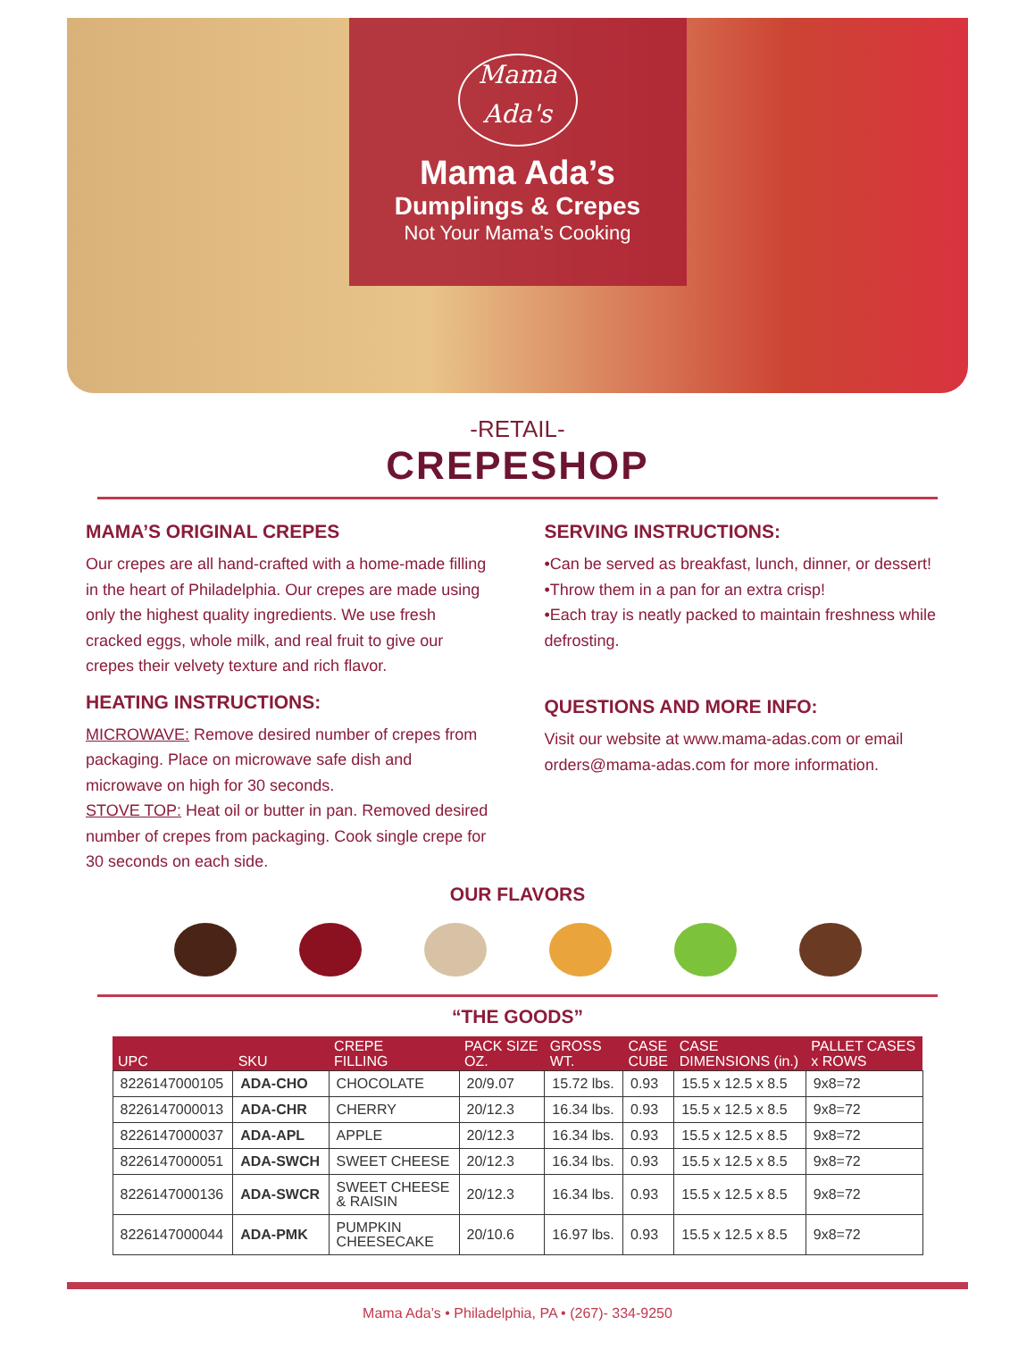Mama
Ada's
Mama Ada’s
Dumplings & Crepes
Not Your Mama’s Cooking
-RETAIL-
CREPESHOP
MAMA’S ORIGINAL CREPES
Our crepes are all hand-crafted with a home-made filling in the heart of Philadelphia. Our crepes are made using only the highest quality ingredients. We use fresh cracked eggs, whole milk, and real fruit to give our crepes their velvety texture and rich flavor.
HEATING INSTRUCTIONS:
MICROWAVE: Remove desired number of crepes from packaging. Place on microwave safe dish and microwave on high for 30 seconds.
STOVE TOP: Heat oil or butter in pan. Removed desired number of crepes from packaging. Cook single crepe for 30 seconds on each side.
SERVING INSTRUCTIONS:
•Can be served as breakfast, lunch, dinner, or dessert!
•Throw them in a pan for an extra crisp!
•Each tray is neatly packed to maintain freshness while defrosting.
QUESTIONS AND MORE INFO:
Visit our website at www.mama-adas.com or email orders@mama-adas.com for more information.
OUR FLAVORS
“THE GOODS”
| UPC | SKU | CREPE FILLING | PACK SIZE OZ. | GROSS WT. | CASE CUBE | CASE DIMENSIONS (in.) | PALLET CASES x ROWS |
| --- | --- | --- | --- | --- | --- | --- | --- |
| 8226147000105 | ADA-CHO | CHOCOLATE | 20/9.07 | 15.72 lbs. | 0.93 | 15.5 x 12.5 x 8.5 | 9x8=72 |
| 8226147000013 | ADA-CHR | CHERRY | 20/12.3 | 16.34 lbs. | 0.93 | 15.5 x 12.5 x 8.5 | 9x8=72 |
| 8226147000037 | ADA-APL | APPLE | 20/12.3 | 16.34 lbs. | 0.93 | 15.5 x 12.5 x 8.5 | 9x8=72 |
| 8226147000051 | ADA-SWCH | SWEET CHEESE | 20/12.3 | 16.34 lbs. | 0.93 | 15.5 x 12.5 x 8.5 | 9x8=72 |
| 8226147000136 | ADA-SWCR | SWEET CHEESE & RAISIN | 20/12.3 | 16.34 lbs. | 0.93 | 15.5 x 12.5 x 8.5 | 9x8=72 |
| 8226147000044 | ADA-PMK | PUMPKIN CHEESECAKE | 20/10.6 | 16.97 lbs. | 0.93 | 15.5 x 12.5 x 8.5 | 9x8=72 |
Mama Ada’s • Philadelphia, PA • (267)- 334-9250